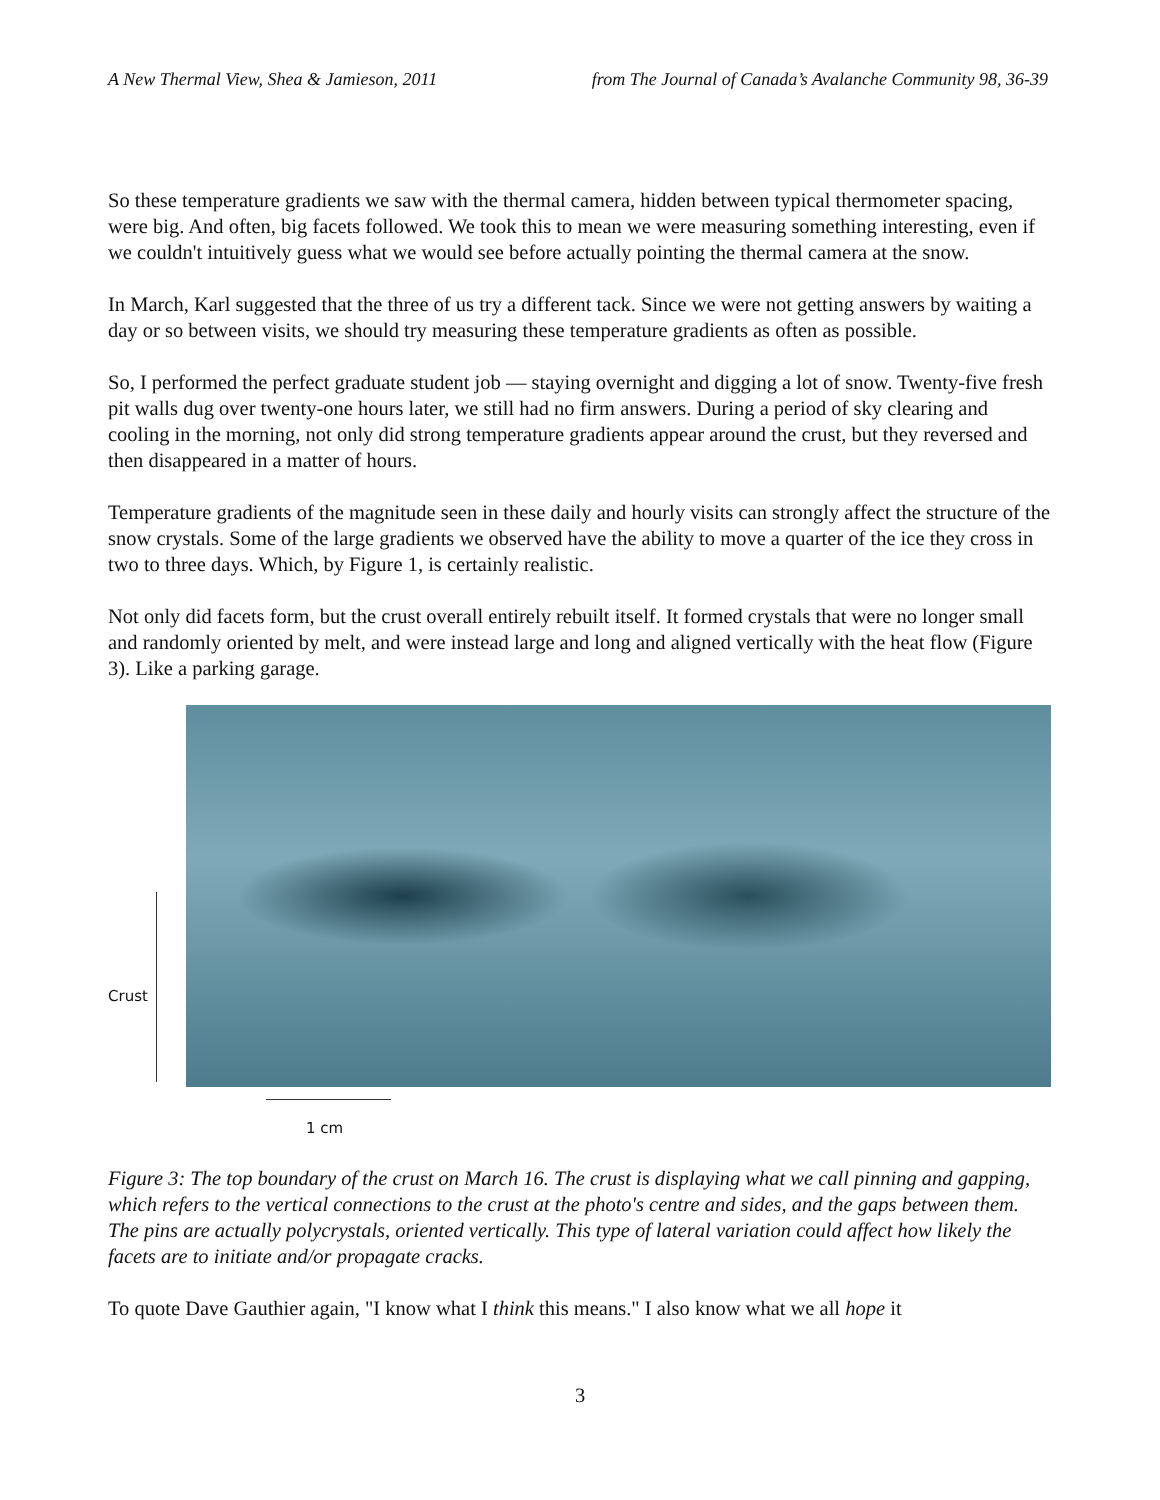A New Thermal View, Shea & Jamieson, 2011 from The Journal of Canada’s Avalanche Community 98, 36-39
So these temperature gradients we saw with the thermal camera, hidden between typical thermometer spacing, were big. And often, big facets followed. We took this to mean we were measuring something interesting, even if we couldn't intuitively guess what we would see before actually pointing the thermal camera at the snow.
In March, Karl suggested that the three of us try a different tack. Since we were not getting answers by waiting a day or so between visits, we should try measuring these temperature gradients as often as possible.
So, I performed the perfect graduate student job — staying overnight and digging a lot of snow. Twenty-five fresh pit walls dug over twenty-one hours later, we still had no firm answers. During a period of sky clearing and cooling in the morning, not only did strong temperature gradients appear around the crust, but they reversed and then disappeared in a matter of hours.
Temperature gradients of the magnitude seen in these daily and hourly visits can strongly affect the structure of the snow crystals. Some of the large gradients we observed have the ability to move a quarter of the ice they cross in two to three days. Which, by Figure 1, is certainly realistic.
Not only did facets form, but the crust overall entirely rebuilt itself. It formed crystals that were no longer small and randomly oriented by melt, and were instead large and long and aligned vertically with the heat flow (Figure 3). Like a parking garage.
Crust
1 cm
Figure 3: The top boundary of the crust on March 16. The crust is displaying what we call pinning and gapping, which refers to the vertical connections to the crust at the photo's centre and sides, and the gaps between them. The pins are actually polycrystals, oriented vertically. This type of lateral variation could affect how likely the facets are to initiate and/or propagate cracks.
To quote Dave Gauthier again, "I know what I think this means." I also know what we all hope it
3